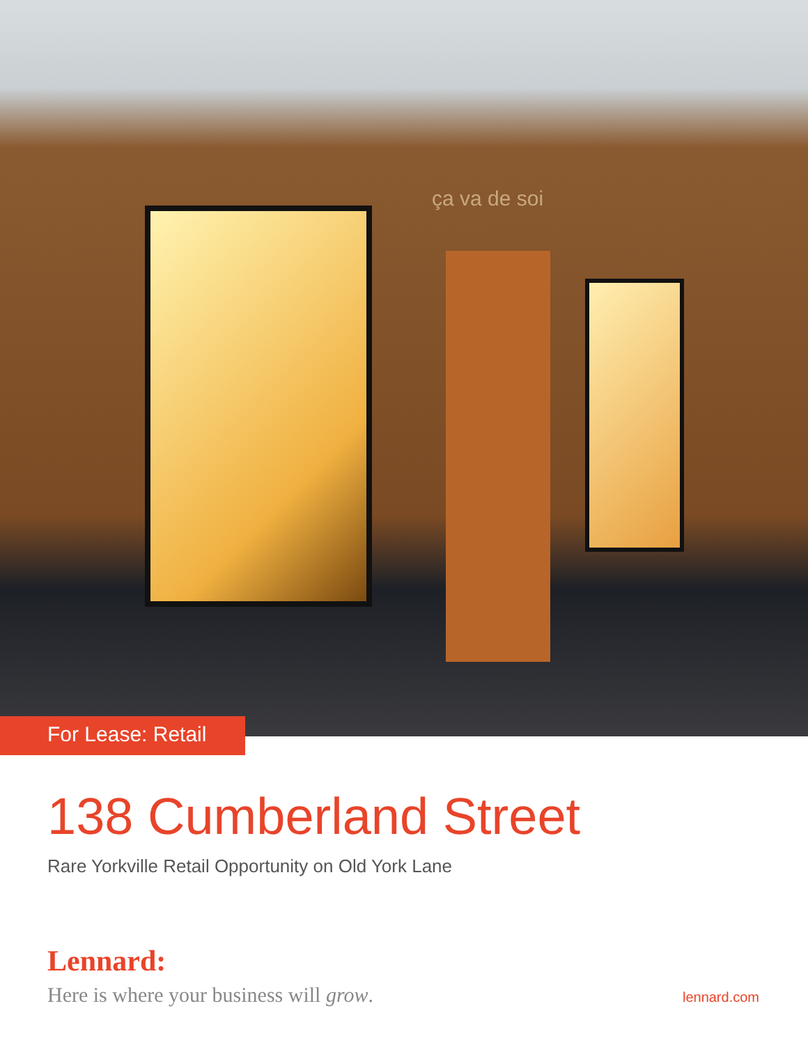ça va de soi
For Lease: Retail
138 Cumberland Street
Rare Yorkville Retail Opportunity on Old York Lane
Lennard:
Here is where your business will grow. lennard.com